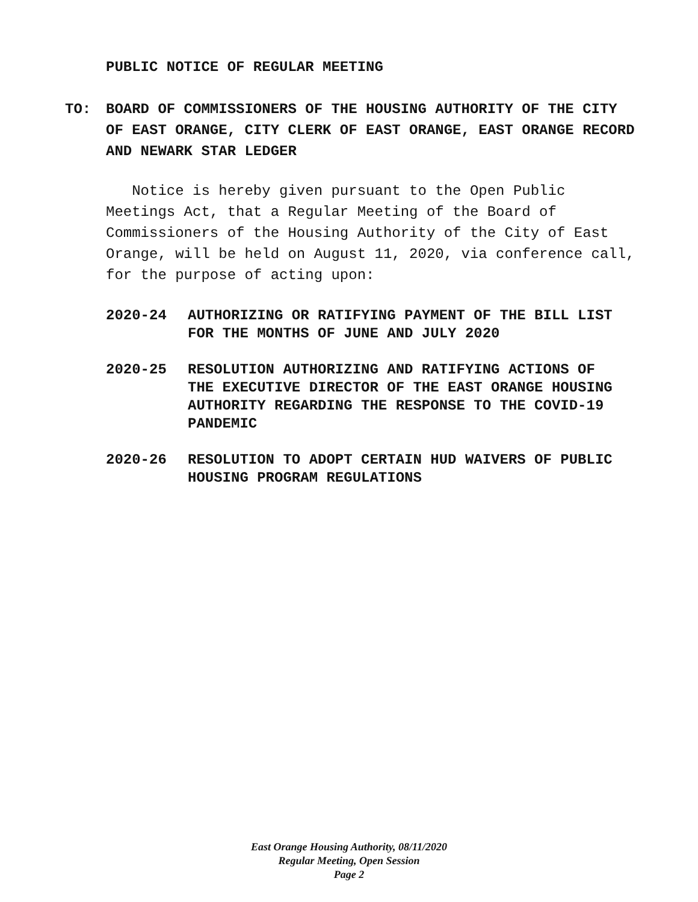PUBLIC NOTICE OF REGULAR MEETING
TO: BOARD OF COMMISSIONERS OF THE HOUSING AUTHORITY OF THE CITY OF EAST ORANGE, CITY CLERK OF EAST ORANGE, EAST ORANGE RECORD AND NEWARK STAR LEDGER
Notice is hereby given pursuant to the Open Public Meetings Act, that a Regular Meeting of the Board of Commissioners of the Housing Authority of the City of East Orange, will be held on August 11, 2020, via conference call, for the purpose of acting upon:
2020-24 AUTHORIZING OR RATIFYING PAYMENT OF THE BILL LIST FOR THE MONTHS OF JUNE AND JULY 2020
2020-25 RESOLUTION AUTHORIZING AND RATIFYING ACTIONS OF THE EXECUTIVE DIRECTOR OF THE EAST ORANGE HOUSING AUTHORITY REGARDING THE RESPONSE TO THE COVID-19 PANDEMIC
2020-26 RESOLUTION TO ADOPT CERTAIN HUD WAIVERS OF PUBLIC HOUSING PROGRAM REGULATIONS
East Orange Housing Authority, 08/11/2020
Regular Meeting, Open Session
Page 2